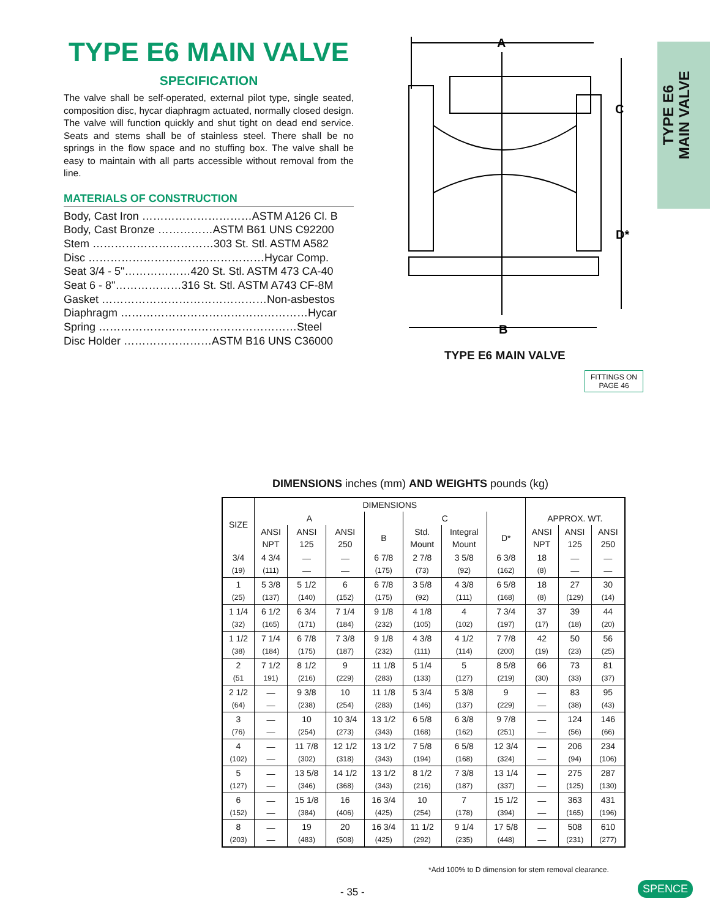TYPE E6 MAIN VALVE
SPECIFICATION
The valve shall be self-operated, external pilot type, single seated, composition disc, hycar diaphragm actuated, normally closed design. The valve will function quickly and shut tight on dead end service. Seats and stems shall be of stainless steel. There shall be no springs in the flow space and no stuffing box. The valve shall be easy to maintain with all parts accessible without removal from the line.
MATERIALS OF CONSTRUCTION
Body, Cast Iron …………………………ASTM A126 Cl. B
Body, Cast Bronze ……………ASTM B61 UNS C92200
Stem ……………………………303 St. Stl. ASTM A582
Disc …………………………………………Hycar Comp.
Seat 3/4 - 5"………………420 St. Stl. ASTM 473 CA-40
Seat 6 - 8"………………316 St. Stl. ASTM A743 CF-8M
Gasket ………………………………………Non-asbestos
Diaphragm ……………………………………………Hycar
Spring ………………………………………………Steel
Disc Holder ……………………ASTM B16 UNS C36000
TYPE E6
MAIN VALVE
A
C
D*
B
TYPE E6 MAIN VALVE
FITTINGS ON
PAGE 46
DIMENSIONS inches (mm) AND WEIGHTS pounds (kg)
| SIZE | DIMENSIONS | | | | | | | | | |
| --- | --- | --- | --- | --- | --- | --- | --- | --- | --- | --- |
| | A | | | | C | | | APPROX. WT. | | |
| | ANSI NPT | ANSI 125 | ANSI 250 | B | Std. Mount | Integral Mount | D* | ANSI NPT | ANSI 125 | ANSI 250 |
| 3/4 (19) | 4 3/4 (111) | — — | — — | 6 7/8 (175) | 2 7/8 (73) | 3 5/8 (92) | 6 3/8 (162) | 18 (8) | — — | — — |
| 1 (25) | 5 3/8 (137) | 5 1/2 (140) | 6 (152) | 6 7/8 (175) | 3 5/8 (92) | 4 3/8 (111) | 6 5/8 (168) | 18 (8) | 27 (129) | 30 (14) |
| 1 1/4 (32) | 6 1/2 (165) | 6 3/4 (171) | 7 1/4 (184) | 9 1/8 (232) | 4 1/8 (105) | 4 (102) | 7 3/4 (197) | 37 (17) | 39 (18) | 44 (20) |
| 1 1/2 (38) | 7 1/4 (184) | 6 7/8 (175) | 7 3/8 (187) | 9 1/8 (232) | 4 3/8 (111) | 4 1/2 (114) | 7 7/8 (200) | 42 (19) | 50 (23) | 56 (25) |
| 2 (51 | 7 1/2 191) | 8 1/2 (216) | 9 (229) | 11 1/8 (283) | 5 1/4 (133) | 5 (127) | 8 5/8 (219) | 66 (30) | 73 (33) | 81 (37) |
| 2 1/2 (64) | — — | 9 3/8 (238) | 10 (254) | 11 1/8 (283) | 5 3/4 (146) | 5 3/8 (137) | 9 (229) | — — | 83 (38) | 95 (43) |
| 3 (76) | — — | 10 (254) | 10 3/4 (273) | 13 1/2 (343) | 6 5/8 (168) | 6 3/8 (162) | 9 7/8 (251) | — — | 124 (56) | 146 (66) |
| 4 (102) | — — | 11 7/8 (302) | 12 1/2 (318) | 13 1/2 (343) | 7 5/8 (194) | 6 5/8 (168) | 12 3/4 (324) | — — | 206 (94) | 234 (106) |
| 5 (127) | — — | 13 5/8 (346) | 14 1/2 (368) | 13 1/2 (343) | 8 1/2 (216) | 7 3/8 (187) | 13 1/4 (337) | — — | 275 (125) | 287 (130) |
| 6 (152) | — — | 15 1/8 (384) | 16 (406) | 16 3/4 (425) | 10 (254) | 7 (178) | 15 1/2 (394) | — — | 363 (165) | 431 (196) |
| 8 (203) | — — | 19 (483) | 20 (508) | 16 3/4 (425) | 11 1/2 (292) | 9 1/4 (235) | 17 5/8 (448) | — — | 508 (231) | 610 (277) |
*Add 100% to D dimension for stem removal clearance.
- 35 - SPENCE